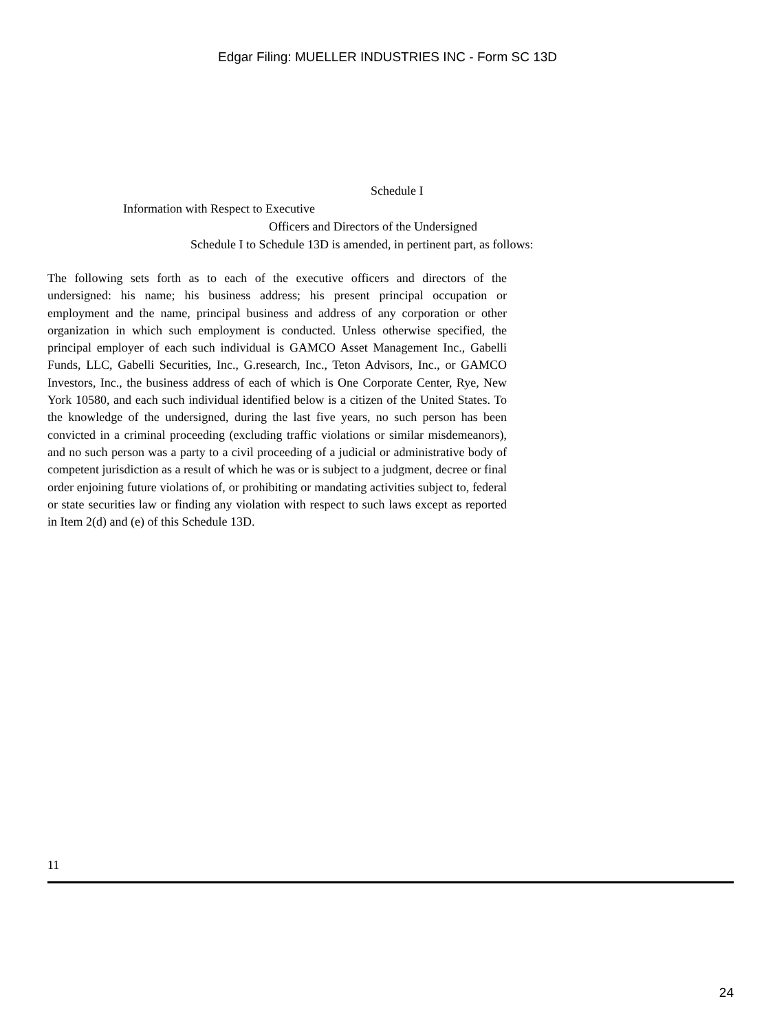Edgar Filing: MUELLER INDUSTRIES INC - Form SC 13D
Schedule I
Information with Respect to Executive
Officers and Directors of the Undersigned
Schedule I to Schedule 13D is amended, in pertinent part, as follows:
The following sets forth as to each of the executive officers and directors of the undersigned: his name; his business address; his present principal occupation or employment and the name, principal business and address of any corporation or other organization in which such employment is conducted. Unless otherwise specified, the principal employer of each such individual is GAMCO Asset Management Inc., Gabelli Funds, LLC, Gabelli Securities, Inc., G.research, Inc., Teton Advisors, Inc., or GAMCO Investors, Inc., the business address of each of which is One Corporate Center, Rye, New York 10580, and each such individual identified below is a citizen of the United States. To the knowledge of the undersigned, during the last five years, no such person has been convicted in a criminal proceeding (excluding traffic violations or similar misdemeanors), and no such person was a party to a civil proceeding of a judicial or administrative body of competent jurisdiction as a result of which he was or is subject to a judgment, decree or final order enjoining future violations of, or prohibiting or mandating activities subject to, federal or state securities law or finding any violation with respect to such laws except as reported in Item 2(d) and (e) of this Schedule 13D.
11
24